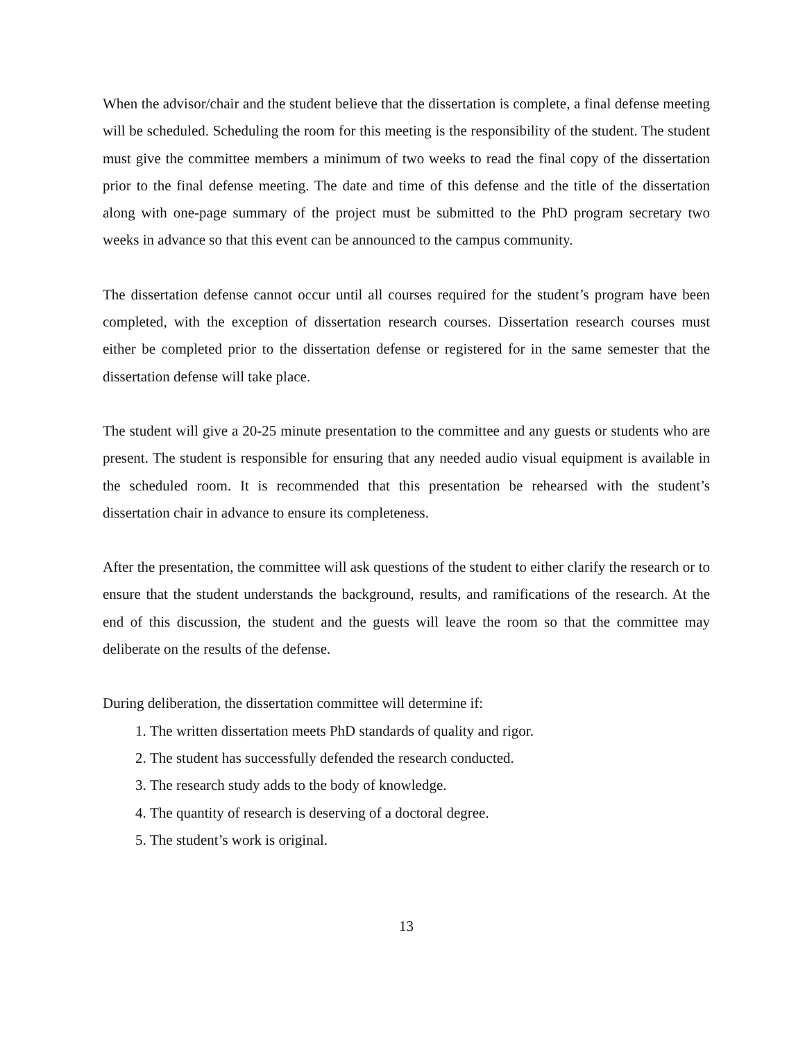When the advisor/chair and the student believe that the dissertation is complete, a final defense meeting will be scheduled. Scheduling the room for this meeting is the responsibility of the student. The student must give the committee members a minimum of two weeks to read the final copy of the dissertation prior to the final defense meeting. The date and time of this defense and the title of the dissertation along with one-page summary of the project must be submitted to the PhD program secretary two weeks in advance so that this event can be announced to the campus community.
The dissertation defense cannot occur until all courses required for the student’s program have been completed, with the exception of dissertation research courses. Dissertation research courses must either be completed prior to the dissertation defense or registered for in the same semester that the dissertation defense will take place.
The student will give a 20-25 minute presentation to the committee and any guests or students who are present. The student is responsible for ensuring that any needed audio visual equipment is available in the scheduled room. It is recommended that this presentation be rehearsed with the student’s dissertation chair in advance to ensure its completeness.
After the presentation, the committee will ask questions of the student to either clarify the research or to ensure that the student understands the background, results, and ramifications of the research. At the end of this discussion, the student and the guests will leave the room so that the committee may deliberate on the results of the defense.
During deliberation, the dissertation committee will determine if:
1. The written dissertation meets PhD standards of quality and rigor.
2. The student has successfully defended the research conducted.
3. The research study adds to the body of knowledge.
4. The quantity of research is deserving of a doctoral degree.
5. The student’s work is original.
13